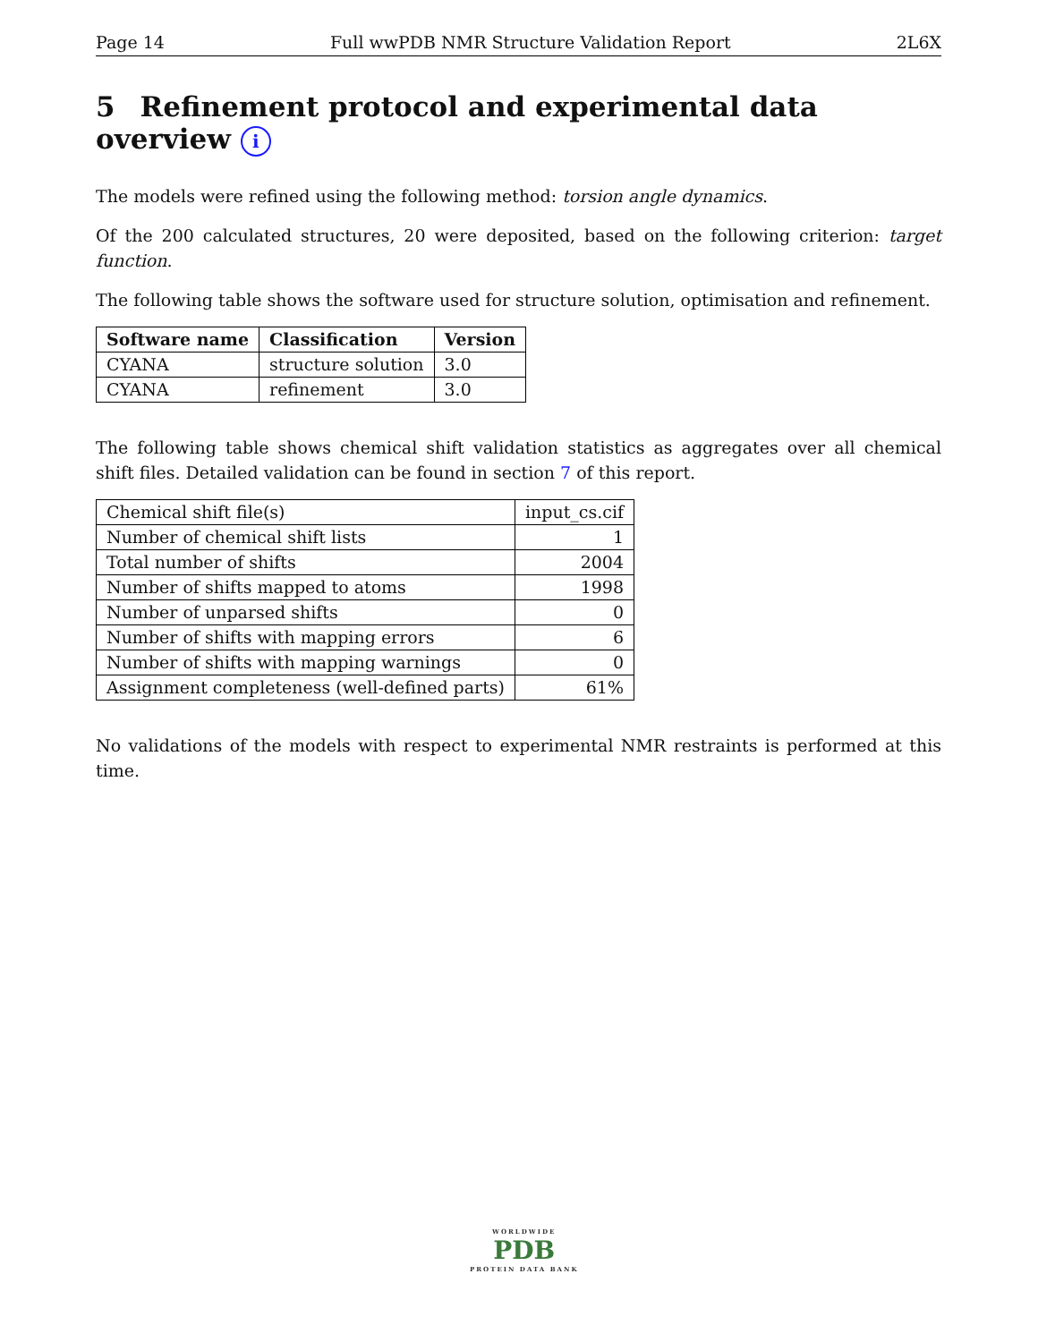Page 14 Full wwPDB NMR Structure Validation Report 2L6X
5 Refinement protocol and experimental data overview i
The models were refined using the following method: torsion angle dynamics.
Of the 200 calculated structures, 20 were deposited, based on the following criterion: target function.
The following table shows the software used for structure solution, optimisation and refinement.
| Software name | Classification | Version |
| --- | --- | --- |
| CYANA | structure solution | 3.0 |
| CYANA | refinement | 3.0 |
The following table shows chemical shift validation statistics as aggregates over all chemical shift files. Detailed validation can be found in section 7 of this report.
| Chemical shift file(s) | input_cs.cif |
| Number of chemical shift lists | 1 |
| Total number of shifts | 2004 |
| Number of shifts mapped to atoms | 1998 |
| Number of unparsed shifts | 0 |
| Number of shifts with mapping errors | 6 |
| Number of shifts with mapping warnings | 0 |
| Assignment completeness (well-defined parts) | 61% |
No validations of the models with respect to experimental NMR restraints is performed at this time.
WORLDWIDE
PDB
PROTEIN DATA BANK